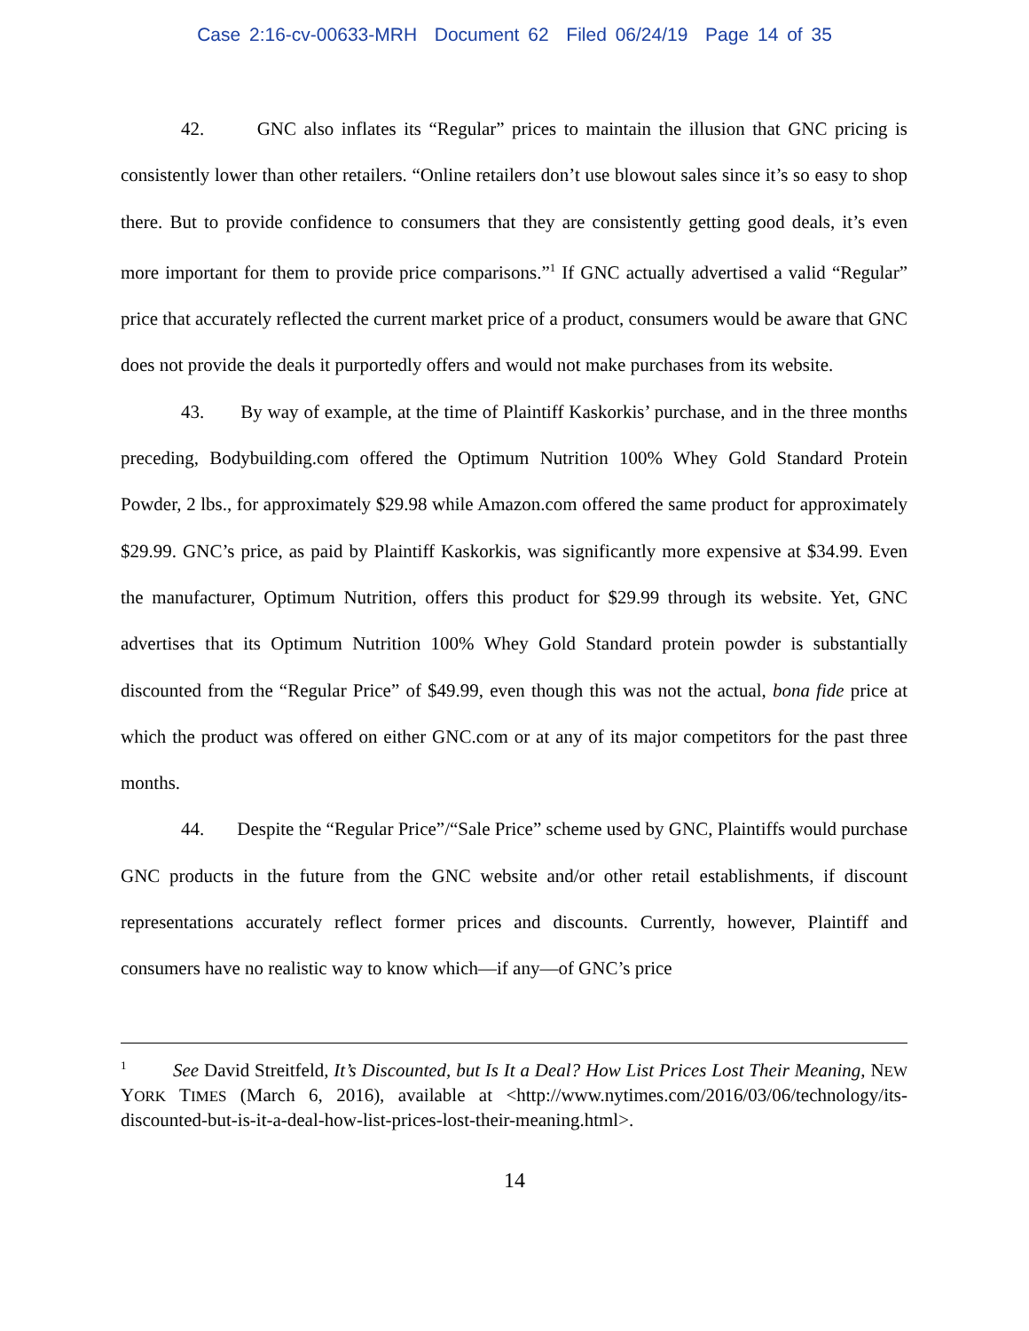Case 2:16-cv-00633-MRH Document 62 Filed 06/24/19 Page 14 of 35
42. GNC also inflates its “Regular” prices to maintain the illusion that GNC pricing is consistently lower than other retailers. “Online retailers don’t use blowout sales since it’s so easy to shop there. But to provide confidence to consumers that they are consistently getting good deals, it’s even more important for them to provide price comparisons.”<sup>1</sup> If GNC actually advertised a valid “Regular” price that accurately reflected the current market price of a product, consumers would be aware that GNC does not provide the deals it purportedly offers and would not make purchases from its website.
43. By way of example, at the time of Plaintiff Kaskorkis’ purchase, and in the three months preceding, Bodybuilding.com offered the Optimum Nutrition 100% Whey Gold Standard Protein Powder, 2 lbs., for approximately $29.98 while Amazon.com offered the same product for approximately $29.99. GNC’s price, as paid by Plaintiff Kaskorkis, was significantly more expensive at $34.99. Even the manufacturer, Optimum Nutrition, offers this product for $29.99 through its website. Yet, GNC advertises that its Optimum Nutrition 100% Whey Gold Standard protein powder is substantially discounted from the “Regular Price” of $49.99, even though this was not the actual, bona fide price at which the product was offered on either GNC.com or at any of its major competitors for the past three months.
44. Despite the “Regular Price”/“Sale Price” scheme used by GNC, Plaintiffs would purchase GNC products in the future from the GNC website and/or other retail establishments, if discount representations accurately reflect former prices and discounts. Currently, however, Plaintiff and consumers have no realistic way to know which—if any—of GNC’s price
<sup>1</sup> See David Streitfeld, It’s Discounted, but Is It a Deal? How List Prices Lost Their Meaning, NEW YORK TIMES (March 6, 2016), available at <http://www.nytimes.com/2016/03/06/technology/its-discounted-but-is-it-a-deal-how-list-prices-lost-their-meaning.html>.
14